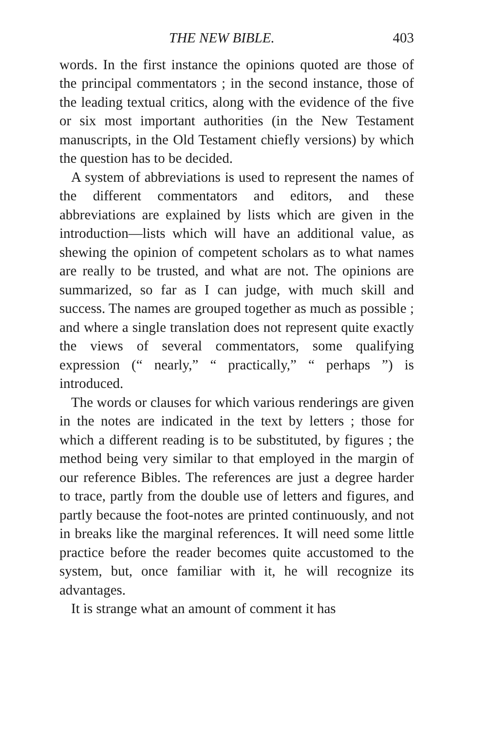THE NEW BIBLE. 403
words. In the first instance the opinions quoted are those of the principal commentators ; in the second instance, those of the leading textual critics, along with the evidence of the five or six most important authorities (in the New Testament manuscripts, in the Old Testament chiefly versions) by which the question has to be decided.
A system of abbreviations is used to represent the names of the different commentators and editors, and these abbreviations are explained by lists which are given in the introduction—lists which will have an additional value, as shewing the opinion of competent scholars as to what names are really to be trusted, and what are not. The opinions are summarized, so far as I can judge, with much skill and success. The names are grouped together as much as possible ; and where a single translation does not represent quite exactly the views of several commentators, some qualifying expression (“ nearly,” “ practically,” “ perhaps ”) is introduced.
The words or clauses for which various renderings are given in the notes are indicated in the text by letters ; those for which a different reading is to be substituted, by figures ; the method being very similar to that employed in the margin of our reference Bibles. The references are just a degree harder to trace, partly from the double use of letters and figures, and partly because the foot-notes are printed continuously, and not in breaks like the marginal references. It will need some little practice before the reader becomes quite accustomed to the system, but, once familiar with it, he will recognize its advantages.
It is strange what an amount of comment it has